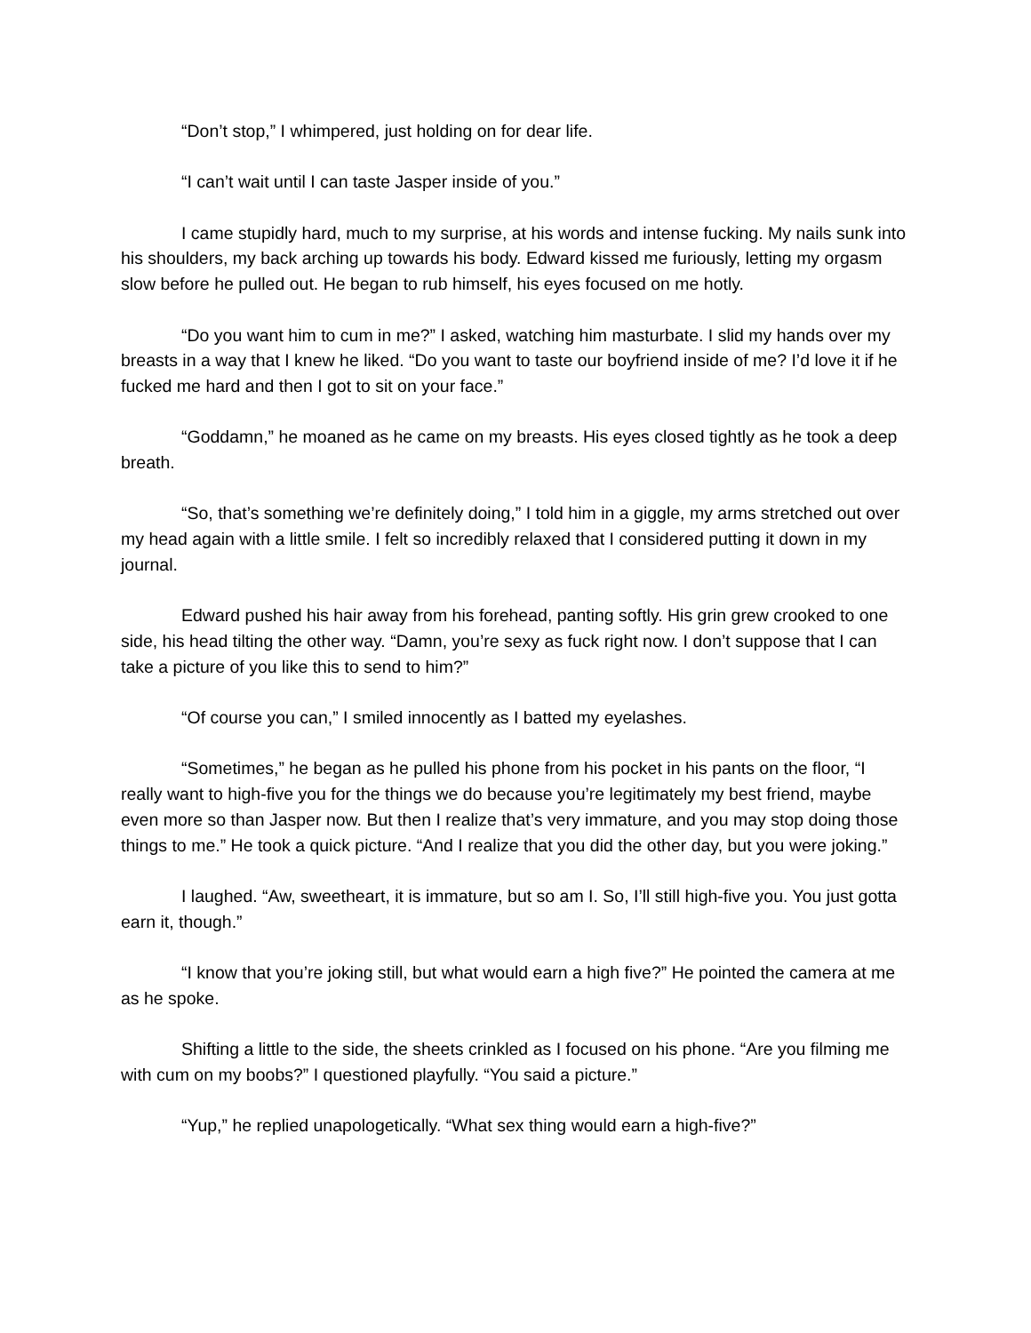“Don’t stop,” I whimpered, just holding on for dear life.
“I can’t wait until I can taste Jasper inside of you.”
I came stupidly hard, much to my surprise, at his words and intense fucking. My nails sunk into his shoulders, my back arching up towards his body. Edward kissed me furiously, letting my orgasm slow before he pulled out. He began to rub himself, his eyes focused on me hotly.
“Do you want him to cum in me?” I asked, watching him masturbate. I slid my hands over my breasts in a way that I knew he liked. “Do you want to taste our boyfriend inside of me? I’d love it if he fucked me hard and then I got to sit on your face.”
“Goddamn,” he moaned as he came on my breasts. His eyes closed tightly as he took a deep breath.
“So, that’s something we’re definitely doing,” I told him in a giggle, my arms stretched out over my head again with a little smile. I felt so incredibly relaxed that I considered putting it down in my journal.
Edward pushed his hair away from his forehead, panting softly. His grin grew crooked to one side, his head tilting the other way. “Damn, you’re sexy as fuck right now. I don’t suppose that I can take a picture of you like this to send to him?”
“Of course you can,” I smiled innocently as I batted my eyelashes.
“Sometimes,” he began as he pulled his phone from his pocket in his pants on the floor, “I really want to high-five you for the things we do because you’re legitimately my best friend, maybe even more so than Jasper now. But then I realize that’s very immature, and you may stop doing those things to me.” He took a quick picture. “And I realize that you did the other day, but you were joking.”
I laughed. “Aw, sweetheart, it is immature, but so am I. So, I’ll still high-five you. You just gotta earn it, though.”
“I know that you’re joking still, but what would earn a high five?” He pointed the camera at me as he spoke.
Shifting a little to the side, the sheets crinkled as I focused on his phone. “Are you filming me with cum on my boobs?” I questioned playfully. “You said a picture.”
“Yup,” he replied unapologetically. “What sex thing would earn a high-five?”